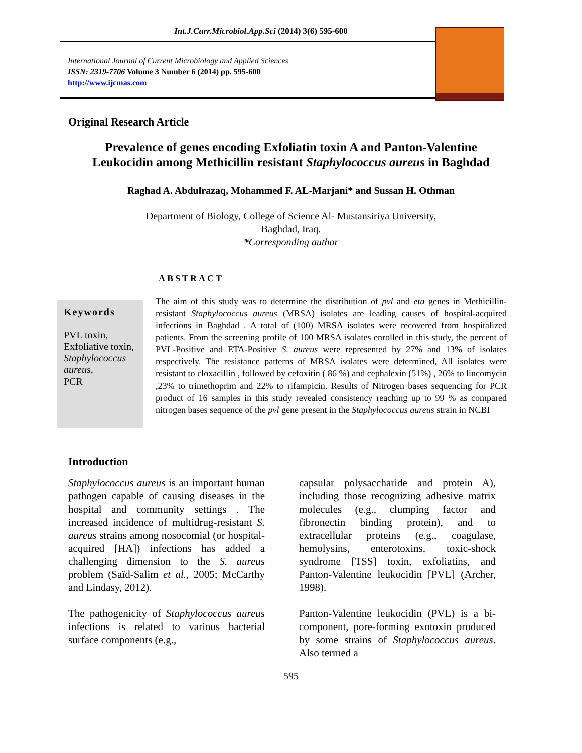Int.J.Curr.Microbiol.App.Sci (2014) 3(6) 595-600
International Journal of Current Microbiology and Applied Sciences
ISSN: 2319-7706 Volume 3 Number 6 (2014) pp. 595-600
http://www.ijcmas.com
Original Research Article
Prevalence of genes encoding Exfoliatin toxin A and Panton-Valentine Leukocidin among Methicillin resistant Staphylococcus aureus in Baghdad
Raghad A. Abdulrazaq, Mohammed F. AL-Marjani* and Sussan H. Othman
Department of Biology, College of Science Al- Mustansiriya University,
Baghdad, Iraq.
*Corresponding author
ABSTRACT
Keywords
PVL toxin,
Exfoliative toxin,
Staphylococcus aureus,
PCR
The aim of this study was to determine the distribution of pvl and eta genes in Methicillin-resistant Staphylococcus aureus (MRSA) isolates are leading causes of hospital-acquired infections in Baghdad . A total of (100) MRSA isolates were recovered from hospitalized patients. From the screening profile of 100 MRSA isolates enrolled in this study, the percent of PVL-Positive and ETA-Positive S. aureus were represented by 27% and 13% of isolates respectively. The resistance patterns of MRSA isolates were determined, All isolates were resistant to cloxacillin , followed by cefoxitin ( 86 %) and cephalexin (51%) , 26% to lincomycin ,23% to trimethoprim and 22% to rifampicin. Results of Nitrogen bases sequencing for PCR product of 16 samples in this study revealed consistency reaching up to 99 % as compared nitrogen bases sequence of the pvl gene present in the Staphylococcus aureus strain in NCBI
Introduction
Staphylococcus aureus is an important human pathogen capable of causing diseases in the hospital and community settings . The increased incidence of multidrug-resistant S. aureus strains among nosocomial (or hospital-acquired [HA]) infections has added a challenging dimension to the S. aureus problem (Saïd-Salim et al., 2005; McCarthy and Lindasy, 2012).
The pathogenicity of Staphylococcus aureus infections is related to various bacterial surface components (e.g.,
capsular polysaccharide and protein A), including those recognizing adhesive matrix molecules (e.g., clumping factor and fibronectin binding protein), and to extracellular proteins (e.g., coagulase, hemolysins, enterotoxins, toxic-shock syndrome [TSS] toxin, exfoliatins, and Panton-Valentine leukocidin [PVL] (Archer, 1998).
Panton-Valentine leukocidin (PVL) is a bi-component, pore-forming exotoxin produced by some strains of Staphylococcus aureus. Also termed a
595